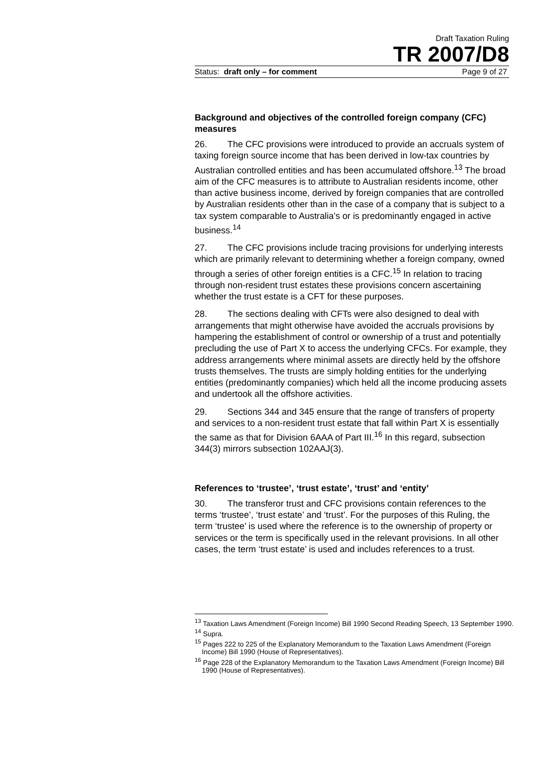Draft Taxation Ruling
TR 2007/D8
Status: draft only – for comment Page 9 of 27
Background and objectives of the controlled foreign company (CFC) measures
26. The CFC provisions were introduced to provide an accruals system of taxing foreign source income that has been derived in low-tax countries by Australian controlled entities and has been accumulated offshore.<sup>13</sup> The broad aim of the CFC measures is to attribute to Australian residents income, other than active business income, derived by foreign companies that are controlled by Australian residents other than in the case of a company that is subject to a tax system comparable to Australia’s or is predominantly engaged in active business.<sup>14</sup>
27. The CFC provisions include tracing provisions for underlying interests which are primarily relevant to determining whether a foreign company, owned through a series of other foreign entities is a CFC.<sup>15</sup> In relation to tracing through non-resident trust estates these provisions concern ascertaining whether the trust estate is a CFT for these purposes.
28. The sections dealing with CFTs were also designed to deal with arrangements that might otherwise have avoided the accruals provisions by hampering the establishment of control or ownership of a trust and potentially precluding the use of Part X to access the underlying CFCs. For example, they address arrangements where minimal assets are directly held by the offshore trusts themselves. The trusts are simply holding entities for the underlying entities (predominantly companies) which held all the income producing assets and undertook all the offshore activities.
29. Sections 344 and 345 ensure that the range of transfers of property and services to a non-resident trust estate that fall within Part X is essentially the same as that for Division 6AAA of Part III.<sup>16</sup> In this regard, subsection 344(3) mirrors subsection 102AAJ(3).
References to ‘trustee’, ‘trust estate’, ‘trust’ and ‘entity’
30. The transferor trust and CFC provisions contain references to the terms ‘trustee’, ‘trust estate’ and ‘trust’. For the purposes of this Ruling, the term ‘trustee’ is used where the reference is to the ownership of property or services or the term is specifically used in the relevant provisions. In all other cases, the term ‘trust estate’ is used and includes references to a trust.
<sup>13</sup> Taxation Laws Amendment (Foreign Income) Bill 1990 Second Reading Speech, 13 September 1990.
<sup>14</sup> Supra.
<sup>15</sup> Pages 222 to 225 of the Explanatory Memorandum to the Taxation Laws Amendment (Foreign Income) Bill 1990 (House of Representatives).
<sup>16</sup> Page 228 of the Explanatory Memorandum to the Taxation Laws Amendment (Foreign Income) Bill 1990 (House of Representatives).